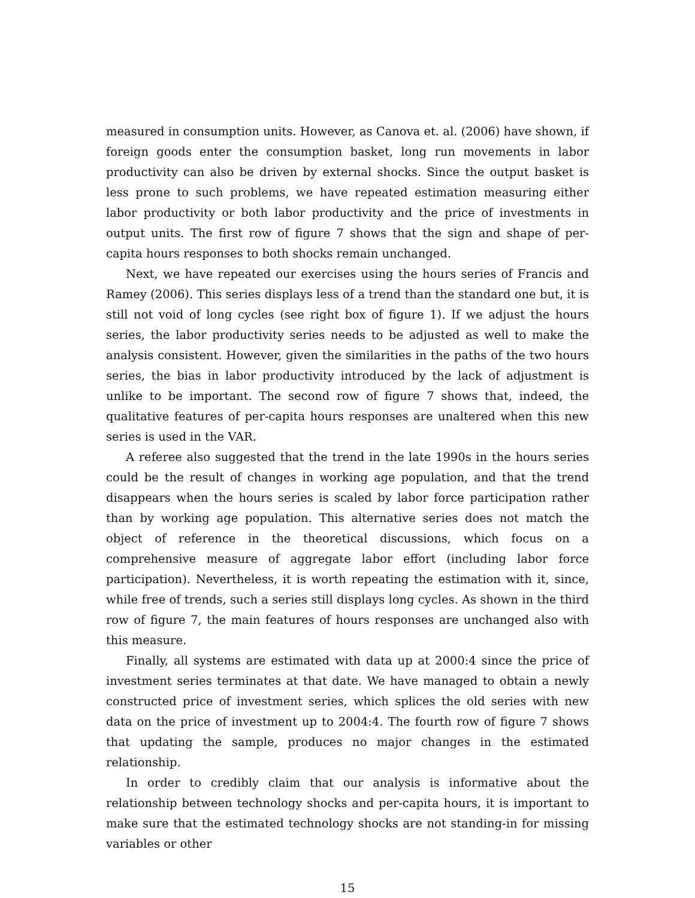measured in consumption units. However, as Canova et. al. (2006) have shown, if foreign goods enter the consumption basket, long run movements in labor productivity can also be driven by external shocks. Since the output basket is less prone to such problems, we have repeated estimation measuring either labor productivity or both labor productivity and the price of investments in output units. The first row of figure 7 shows that the sign and shape of per-capita hours responses to both shocks remain unchanged.
Next, we have repeated our exercises using the hours series of Francis and Ramey (2006). This series displays less of a trend than the standard one but, it is still not void of long cycles (see right box of figure 1). If we adjust the hours series, the labor productivity series needs to be adjusted as well to make the analysis consistent. However, given the similarities in the paths of the two hours series, the bias in labor productivity introduced by the lack of adjustment is unlike to be important. The second row of figure 7 shows that, indeed, the qualitative features of per-capita hours responses are unaltered when this new series is used in the VAR.
A referee also suggested that the trend in the late 1990s in the hours series could be the result of changes in working age population, and that the trend disappears when the hours series is scaled by labor force participation rather than by working age population. This alternative series does not match the object of reference in the theoretical discussions, which focus on a comprehensive measure of aggregate labor effort (including labor force participation). Nevertheless, it is worth repeating the estimation with it, since, while free of trends, such a series still displays long cycles. As shown in the third row of figure 7, the main features of hours responses are unchanged also with this measure.
Finally, all systems are estimated with data up at 2000:4 since the price of investment series terminates at that date. We have managed to obtain a newly constructed price of investment series, which splices the old series with new data on the price of investment up to 2004:4. The fourth row of figure 7 shows that updating the sample, produces no major changes in the estimated relationship.
In order to credibly claim that our analysis is informative about the relationship between technology shocks and per-capita hours, it is important to make sure that the estimated technology shocks are not standing-in for missing variables or other
15